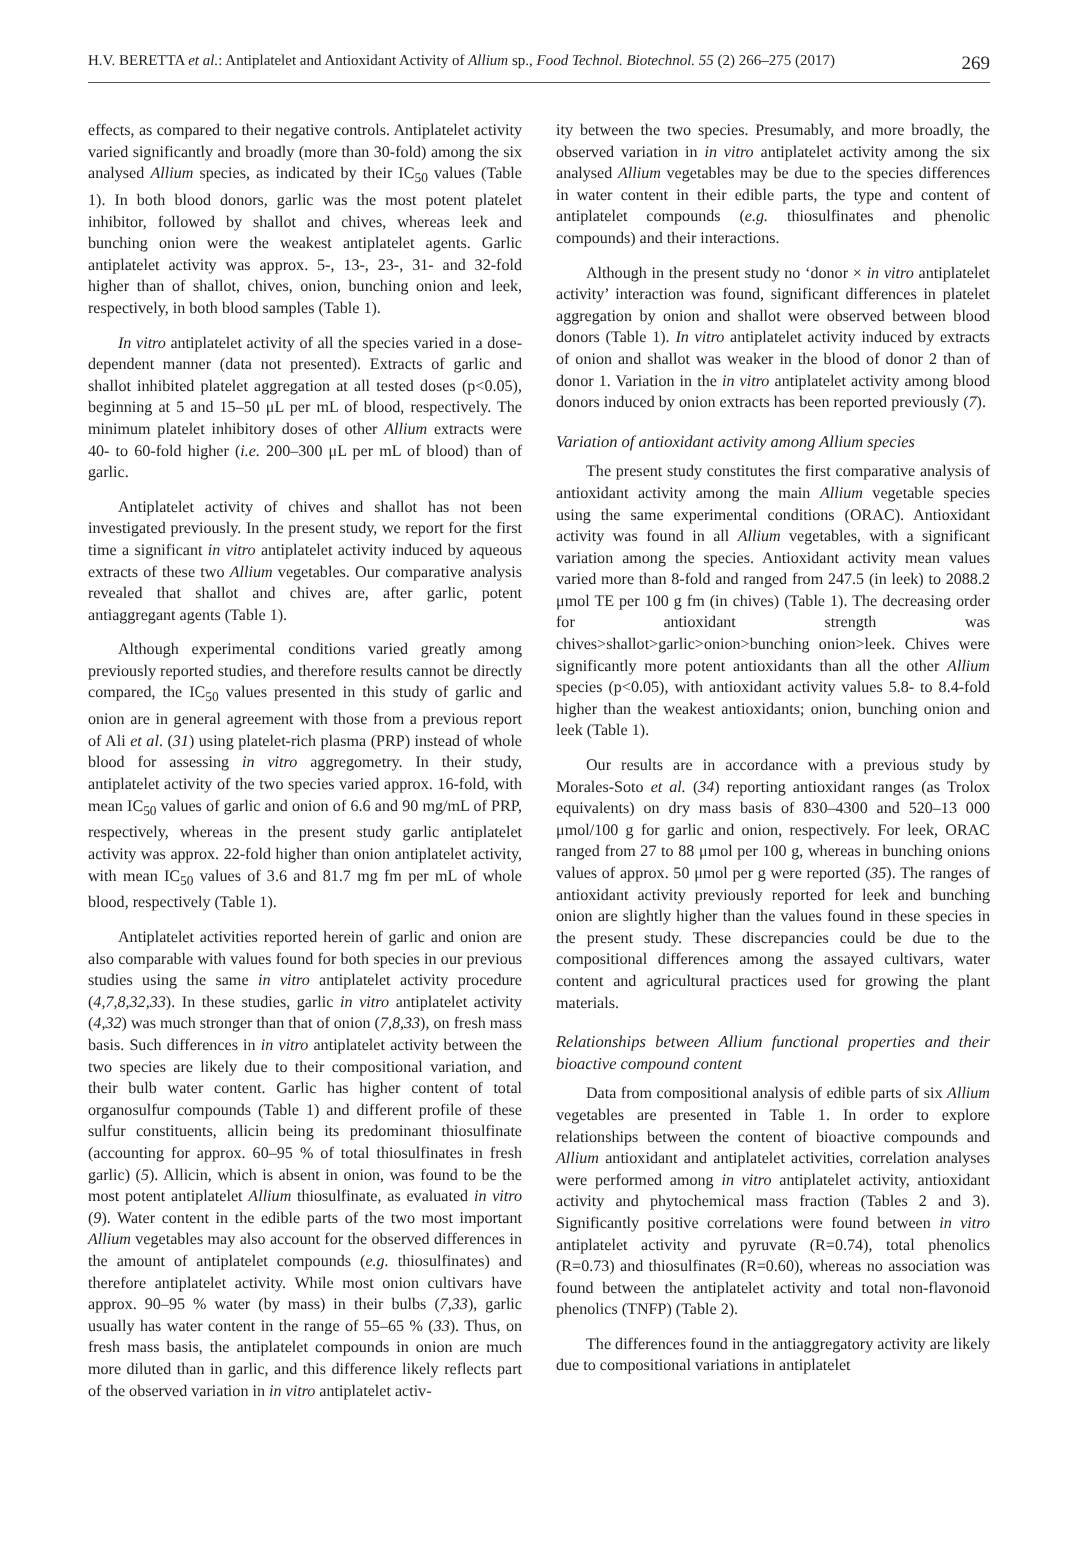H.V. BERETTA et al.: Antiplatelet and Antioxidant Activity of Allium sp., Food Technol. Biotechnol. 55 (2) 266–275 (2017) 269
effects, as compared to their negative controls. Antiplatelet activity varied significantly and broadly (more than 30-fold) among the six analysed Allium species, as indicated by their IC<sub>50</sub> values (Table 1). In both blood donors, garlic was the most potent platelet inhibitor, followed by shallot and chives, whereas leek and bunching onion were the weakest antiplatelet agents. Garlic antiplatelet activity was approx. 5-, 13-, 23-, 31- and 32-fold higher than of shallot, chives, onion, bunching onion and leek, respectively, in both blood samples (Table 1).
In vitro antiplatelet activity of all the species varied in a dose-dependent manner (data not presented). Extracts of garlic and shallot inhibited platelet aggregation at all tested doses (p<0.05), beginning at 5 and 15–50 μL per mL of blood, respectively. The minimum platelet inhibitory doses of other Allium extracts were 40- to 60-fold higher (i.e. 200–300 μL per mL of blood) than of garlic.
Antiplatelet activity of chives and shallot has not been investigated previously. In the present study, we report for the first time a significant in vitro antiplatelet activity induced by aqueous extracts of these two Allium vegetables. Our comparative analysis revealed that shallot and chives are, after garlic, potent antiaggregant agents (Table 1).
Although experimental conditions varied greatly among previously reported studies, and therefore results cannot be directly compared, the IC<sub>50</sub> values presented in this study of garlic and onion are in general agreement with those from a previous report of Ali et al. (31) using platelet-rich plasma (PRP) instead of whole blood for assessing in vitro aggregometry. In their study, antiplatelet activity of the two species varied approx. 16-fold, with mean IC<sub>50</sub> values of garlic and onion of 6.6 and 90 mg/mL of PRP, respectively, whereas in the present study garlic antiplatelet activity was approx. 22-fold higher than onion antiplatelet activity, with mean IC<sub>50</sub> values of 3.6 and 81.7 mg fm per mL of whole blood, respectively (Table 1).
Antiplatelet activities reported herein of garlic and onion are also comparable with values found for both species in our previous studies using the same in vitro antiplatelet activity procedure (4,7,8,32,33). In these studies, garlic in vitro antiplatelet activity (4,32) was much stronger than that of onion (7,8,33), on fresh mass basis. Such differences in in vitro antiplatelet activity between the two species are likely due to their compositional variation, and their bulb water content. Garlic has higher content of total organosulfur compounds (Table 1) and different profile of these sulfur constituents, allicin being its predominant thiosulfinate (accounting for approx. 60–95 % of total thiosulfinates in fresh garlic) (5). Allicin, which is absent in onion, was found to be the most potent antiplatelet Allium thiosulfinate, as evaluated in vitro (9). Water content in the edible parts of the two most important Allium vegetables may also account for the observed differences in the amount of antiplatelet compounds (e.g. thiosulfinates) and therefore antiplatelet activity. While most onion cultivars have approx. 90–95 % water (by mass) in their bulbs (7,33), garlic usually has water content in the range of 55–65 % (33). Thus, on fresh mass basis, the antiplatelet compounds in onion are much more diluted than in garlic, and this difference likely reflects part of the observed variation in in vitro antiplatelet activ-
ity between the two species. Presumably, and more broadly, the observed variation in in vitro antiplatelet activity among the six analysed Allium vegetables may be due to the species differences in water content in their edible parts, the type and content of antiplatelet compounds (e.g. thiosulfinates and phenolic compounds) and their interactions.
Although in the present study no ‘donor × in vitro antiplatelet activity’ interaction was found, significant differences in platelet aggregation by onion and shallot were observed between blood donors (Table 1). In vitro antiplatelet activity induced by extracts of onion and shallot was weaker in the blood of donor 2 than of donor 1. Variation in the in vitro antiplatelet activity among blood donors induced by onion extracts has been reported previously (7).
Variation of antioxidant activity among Allium species
The present study constitutes the first comparative analysis of antioxidant activity among the main Allium vegetable species using the same experimental conditions (ORAC). Antioxidant activity was found in all Allium vegetables, with a significant variation among the species. Antioxidant activity mean values varied more than 8-fold and ranged from 247.5 (in leek) to 2088.2 μmol TE per 100 g fm (in chives) (Table 1). The decreasing order for antioxidant strength was chives>shallot>garlic>onion>bunching onion>leek. Chives were significantly more potent antioxidants than all the other Allium species (p<0.05), with antioxidant activity values 5.8- to 8.4-fold higher than the weakest antioxidants; onion, bunching onion and leek (Table 1).
Our results are in accordance with a previous study by Morales-Soto et al. (34) reporting antioxidant ranges (as Trolox equivalents) on dry mass basis of 830–4300 and 520–13 000 μmol/100 g for garlic and onion, respectively. For leek, ORAC ranged from 27 to 88 μmol per 100 g, whereas in bunching onions values of approx. 50 μmol per g were reported (35). The ranges of antioxidant activity previously reported for leek and bunching onion are slightly higher than the values found in these species in the present study. These discrepancies could be due to the compositional differences among the assayed cultivars, water content and agricultural practices used for growing the plant materials.
Relationships between Allium functional properties and their bioactive compound content
Data from compositional analysis of edible parts of six Allium vegetables are presented in Table 1. In order to explore relationships between the content of bioactive compounds and Allium antioxidant and antiplatelet activities, correlation analyses were performed among in vitro antiplatelet activity, antioxidant activity and phytochemical mass fraction (Tables 2 and 3). Significantly positive correlations were found between in vitro antiplatelet activity and pyruvate (R=0.74), total phenolics (R=0.73) and thiosulfinates (R=0.60), whereas no association was found between the antiplatelet activity and total non-flavonoid phenolics (TNFP) (Table 2).
The differences found in the antiaggregatory activity are likely due to compositional variations in antiplatelet